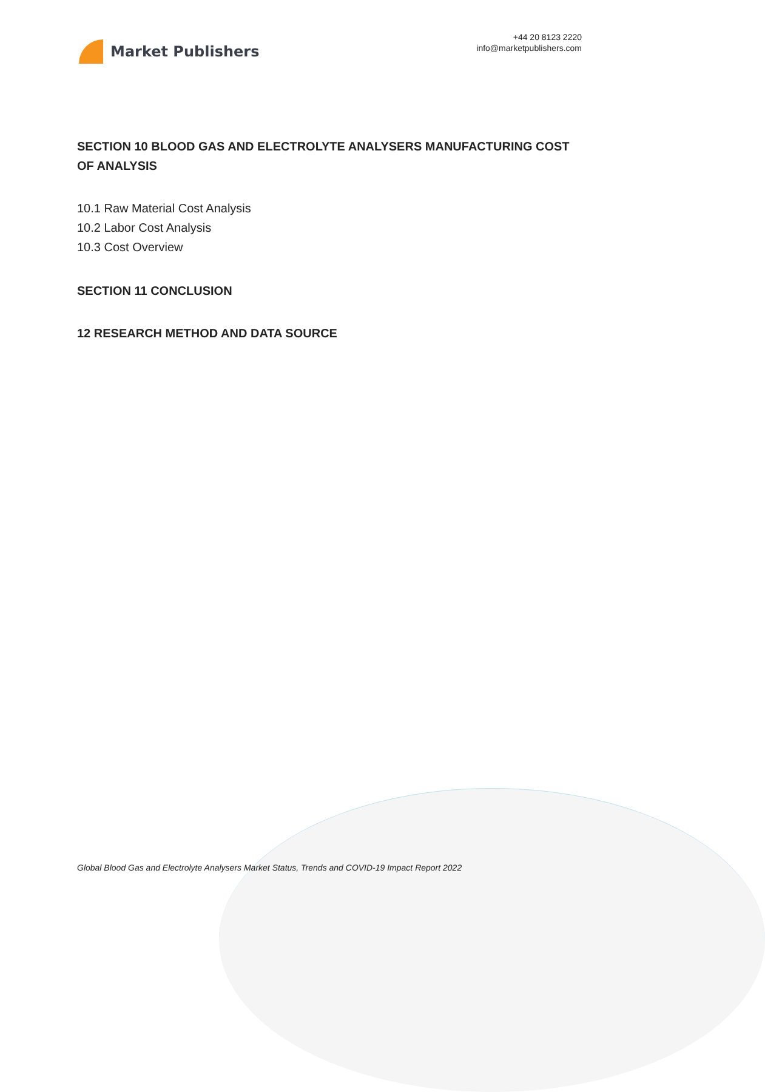Market Publishers
+44 20 8123 2220
info@marketpublishers.com
SECTION 10 BLOOD GAS AND ELECTROLYTE ANALYSERS MANUFACTURING COST OF ANALYSIS
10.1 Raw Material Cost Analysis
10.2 Labor Cost Analysis
10.3 Cost Overview
SECTION 11 CONCLUSION
12 RESEARCH METHOD AND DATA SOURCE
Global Blood Gas and Electrolyte Analysers Market Status, Trends and COVID-19 Impact Report 2022